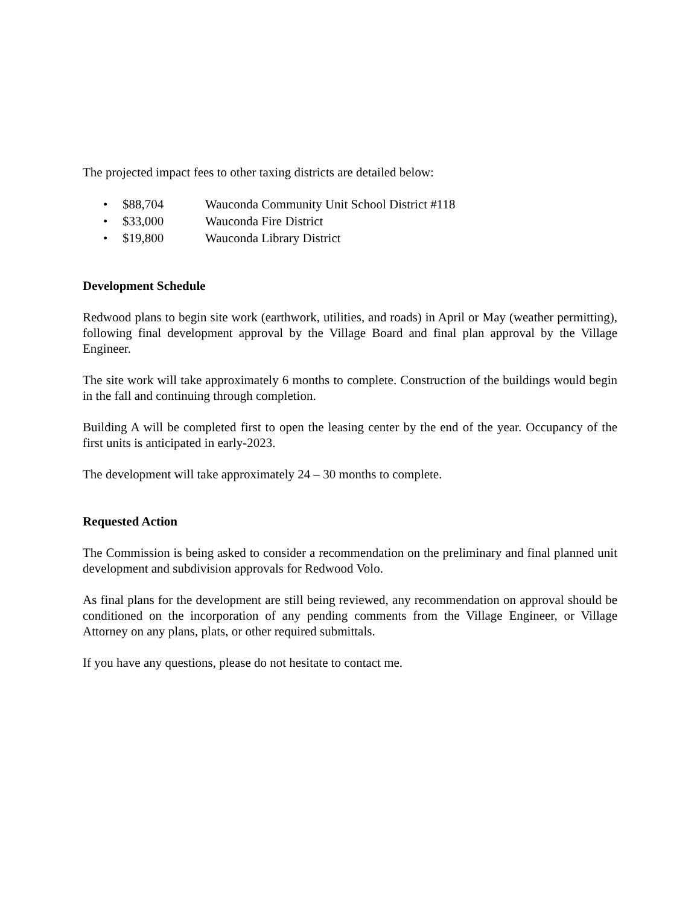The projected impact fees to other taxing districts are detailed below:
• $88,704 Wauconda Community Unit School District #118
• $33,000 Wauconda Fire District
• $19,800 Wauconda Library District
Development Schedule
Redwood plans to begin site work (earthwork, utilities, and roads) in April or May (weather permitting), following final development approval by the Village Board and final plan approval by the Village Engineer.
The site work will take approximately 6 months to complete. Construction of the buildings would begin in the fall and continuing through completion.
Building A will be completed first to open the leasing center by the end of the year. Occupancy of the first units is anticipated in early-2023.
The development will take approximately 24 – 30 months to complete.
Requested Action
The Commission is being asked to consider a recommendation on the preliminary and final planned unit development and subdivision approvals for Redwood Volo.
As final plans for the development are still being reviewed, any recommendation on approval should be conditioned on the incorporation of any pending comments from the Village Engineer, or Village Attorney on any plans, plats, or other required submittals.
If you have any questions, please do not hesitate to contact me.